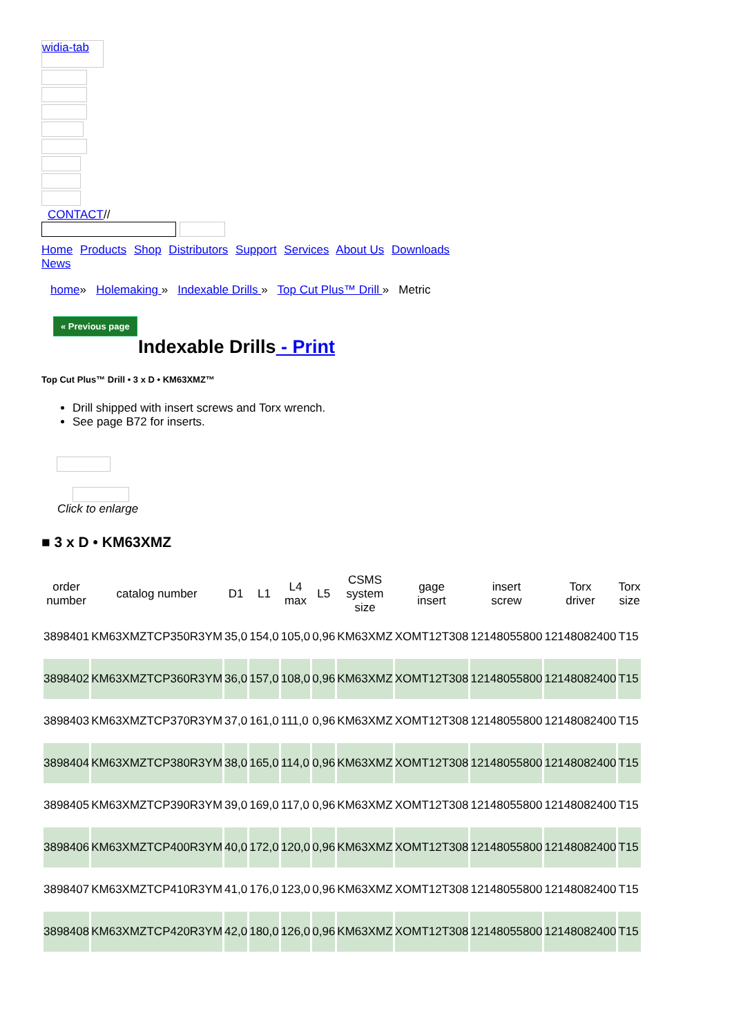widia-tab
CONTACT//
Home Products Shop Distributors Support Services About Us Downloads News
home» Holemaking » Indexable Drills » Top Cut Plus™ Drill » Metric
« Previous page
Indexable Drills - Print
Top Cut Plus™ Drill • 3 x D • KM63XMZ™
Drill shipped with insert screws and Torx wrench.
See page B72 for inserts.
Click to enlarge
■ 3 x D • KM63XMZ
| order number | catalog number | D1 | L1 | L4 max | L5 | CSMS system size | gage insert | insert screw | Torx driver | Torx size |
| --- | --- | --- | --- | --- | --- | --- | --- | --- | --- | --- |
| 3898401 | KM63XMZTCP350R3YM | 35,0 | 154,0 | 105,0 | 0,96 | KM63XMZ | XOMT12T308 | 12148055800 | 12148082400 | T15 |
| 3898402 | KM63XMZTCP360R3YM | 36,0 | 157,0 | 108,0 | 0,96 | KM63XMZ | XOMT12T308 | 12148055800 | 12148082400 | T15 |
| 3898403 | KM63XMZTCP370R3YM | 37,0 | 161,0 | 111,0 | 0,96 | KM63XMZ | XOMT12T308 | 12148055800 | 12148082400 | T15 |
| 3898404 | KM63XMZTCP380R3YM | 38,0 | 165,0 | 114,0 | 0,96 | KM63XMZ | XOMT12T308 | 12148055800 | 12148082400 | T15 |
| 3898405 | KM63XMZTCP390R3YM | 39,0 | 169,0 | 117,0 | 0,96 | KM63XMZ | XOMT12T308 | 12148055800 | 12148082400 | T15 |
| 3898406 | KM63XMZTCP400R3YM | 40,0 | 172,0 | 120,0 | 0,96 | KM63XMZ | XOMT12T308 | 12148055800 | 12148082400 | T15 |
| 3898407 | KM63XMZTCP410R3YM | 41,0 | 176,0 | 123,0 | 0,96 | KM63XMZ | XOMT12T308 | 12148055800 | 12148082400 | T15 |
| 3898408 | KM63XMZTCP420R3YM | 42,0 | 180,0 | 126,0 | 0,96 | KM63XMZ | XOMT12T308 | 12148055800 | 12148082400 | T15 |